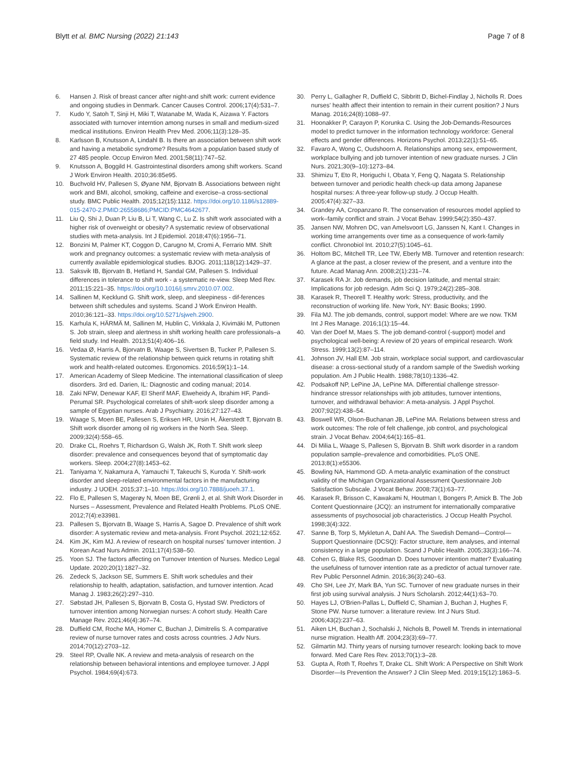Blytt et al. BMC Nursing (2022) 21:143
Page 7 of 8
6. Hansen J. Risk of breast cancer after night-and shift work: current evidence and ongoing studies in Denmark. Cancer Causes Control. 2006;17(4):531–7.
7. Kudo Y, Satoh T, Sinji H, Miki T, Watanabe M, Wada K, Aizawa Y. Factors associated with turnover interntion among nurses in small and medium-sized medical institutions. Environ Health Prev Med. 2006;11(3):128–35.
8. Karlsson B, Knutsson A, Lindahl B. Is there an association between shift work and having a metabolic syndrome? Results from a population based study of 27 485 people. Occup Environ Med. 2001;58(11):747–52.
9. Knutsson A, Boggild H. Gastrointestinal disorders among shift workers. Scand J Work Environ Health. 2010;36:85e95.
10. Buchvold HV, Pallesen S, Øyane NM, Bjorvatn B. Associations between night work and BMI, alcohol, smoking, caffeine and exercise–a cross-sectional study. BMC Public Health. 2015;12(15):1112. https://doi.org/10.1186/s12889-015-2470-2.PMID:26558686;PMCID:PMC4642677.
11. Liu Q, Shi J, Duan P, Liu B, Li T, Wang C, Lu Z. Is shift work associated with a higher risk of overweight or obesity? A systematic review of observational studies with meta-analysis. Int J Epidemiol. 2018;47(6):1956–71.
12. Bonzini M, Palmer KT, Coggon D, Carugno M, Cromi A, Ferrario MM. Shift work and pregnancy outcomes: a systematic review with meta-analysis of currently available epidemiological studies. BJOG. 2011;118(12):1429–37.
13. Saksvik IB, Bjorvatn B, Hetland H, Sandal GM, Pallesen S. Individual differences in tolerance to shift work - a systematic re-view. Sleep Med Rev. 2011;15:221–35. https://doi.org/10.1016/j.smrv.2010.07.002.
14. Sallinen M, Kecklund G. Shift work, sleep, and sleepiness - dif-ferences between shift schedules and systems. Scand J Work Environ Health. 2010;36:121–33. https://doi.org/10.5271/sjweh.2900.
15. Karhula K, HÄRMÄ M, Sallinen M, Hublin C, Virkkala J, Kivimäki M, Puttonen S. Job strain, sleep and alertness in shift working health care professionals–a field study. Ind Health. 2013;51(4):406–16.
16. Vedaa Ø, Harris A, Bjorvatn B, Waage S, Sivertsen B, Tucker P, Pallesen S. Systematic review of the relationship between quick returns in rotating shift work and health-related outcomes. Ergonomics. 2016;59(1):1–14.
17. American Academy of Sleep Medicine. The international classification of sleep disorders. 3rd ed. Darien, IL: Diagnostic and coding manual; 2014.
18. Zaki NFW, Denewar KAF, El Sherif MAF, Elweheidy A, Ibrahim HF, Pandi-Perumal SR. Psychological correlates of shift-work sleep disorder among a sample of Egyptian nurses. Arab J Psychiatry. 2016;27:127–43.
19. Waage S, Moen BE, Pallesen S, Eriksen HR, Ursin H, Åkerstedt T, Bjorvatn B. Shift work disorder among oil rig workers in the North Sea. Sleep. 2009;32(4):558–65.
20. Drake CL, Roehrs T, Richardson G, Walsh JK, Roth T. Shift work sleep disorder: prevalence and consequences beyond that of symptomatic day workers. Sleep. 2004;27(8):1453–62.
21. Taniyama Y, Nakamura A, Yamauchi T, Takeuchi S, Kuroda Y. Shift-work disorder and sleep-related environmental factors in the manufacturing industry. J UOEH. 2015;37:1–10. https://doi.org/10.7888/juoeh.37.1.
22. Flo E, Pallesen S, Magerøy N, Moen BE, Grønli J, et al. Shift Work Disorder in Nurses – Assessment, Prevalence and Related Health Problems. PLoS ONE. 2012;7(4):e33981.
23. Pallesen S, Bjorvatn B, Waage S, Harris A, Sagoe D. Prevalence of shift work disorder: A systematic review and meta-analysis. Front Psychol. 2021;12:652.
24. Kim JK, Kim MJ. A review of research on hospital nurses' turnover intention. J Korean Acad Nurs Admin. 2011;17(4):538–50.
25. Yoon SJ. The factors affecting on Turnover Intention of Nurses. Medico Legal Update. 2020;20(1):1827–32.
26. Zedeck S, Jackson SE, Summers E. Shift work schedules and their relationship to health, adaptation, satisfaction, and turnover intention. Acad Manag J. 1983;26(2):297–310.
27. Søbstad JH, Pallesen S, Bjorvatn B, Costa G, Hystad SW. Predictors of turnover intention among Norwegian nurses: A cohort study. Health Care Manage Rev. 2021;46(4):367–74.
28. Duffield CM, Roche MA, Homer C, Buchan J, Dimitrelis S. A comparative review of nurse turnover rates and costs across countries. J Adv Nurs. 2014;70(12):2703–12.
29. Steel RP, Ovalle NK. A review and meta-analysis of research on the relationship between behavioral intentions and employee turnover. J Appl Psychol. 1984;69(4):673.
30. Perry L, Gallagher R, Duffield C, Sibbritt D, Bichel-Findlay J, Nicholls R. Does nurses' health affect their intention to remain in their current position? J Nurs Manag. 2016;24(8):1088–97.
31. Hoonakker P, Carayon P, Korunka C. Using the Job-Demands-Resources model to predict turnover in the information technology workforce: General effects and gender differences. Horizons Psychol. 2013;22(1):51–65.
32. Favaro A, Wong C, Oudshoorn A. Relationships among sex, empowerment, workplace bullying and job turnover intention of new graduate nurses. J Clin Nurs. 2021;30(9–10):1273–84.
33. Shimizu T, Eto R, Horiguchi I, Obata Y, Feng Q, Nagata S. Relationship between turnover and periodic health check-up data among Japanese hospital nurses: A three-year follow-up study. J Occup Health. 2005;47(4):327–33.
34. Grandey AA, Cropanzano R. The conservation of resources model applied to work–family conflict and strain. J Vocat Behav. 1999;54(2):350–437.
35. Jansen NW, Mohren DC, van Amelsvoort LG, Janssen N, Kant I. Changes in working time arrangements over time as a consequence of work-family conflict. Chronobiol Int. 2010;27(5):1045–61.
36. Holtom BC, Mitchell TR, Lee TW, Eberly MB. Turnover and retention research: A glance at the past, a closer review of the present, and a venture into the future. Acad Manag Ann. 2008;2(1):231–74.
37. Karasek RA Jr. Job demands, job decision latitude, and mental strain: Implications for job redesign. Adm Sci Q. 1979;24(2):285–308.
38. Karasek R, Theorell T. Healthy work: Stress, productivity, and the reconstruction of working life. New York, NY: Basic Books; 1990.
39. Fila MJ. The job demands, control, support model: Where are we now. TKM Int J Res Manage. 2016;1(1):15–44.
40. Van der Doef M, Maes S. The job demand-control (-support) model and psychological well-being: A review of 20 years of empirical research. Work Stress. 1999;13(2):87–114.
41. Johnson JV, Hall EM. Job strain, workplace social support, and cardiovascular disease: a cross-sectional study of a random sample of the Swedish working population. Am J Public Health. 1988;78(10):1336–42.
42. Podsakoff NP, LePine JA, LePine MA. Differential challenge stressor-hindrance stressor relationships with job attitudes, turnover intentions, turnover, and withdrawal behavior: A meta-analysis. J Appl Psychol. 2007;92(2):438–54.
43. Boswell WR, Olson-Buchanan JB, LePine MA. Relations between stress and work outcomes: The role of felt challenge, job control, and psychological strain. J Vocat Behav. 2004;64(1):165–81.
44. Di Milia L, Waage S, Pallesen S, Bjorvatn B. Shift work disorder in a random population sample–prevalence and comorbidities. PLoS ONE. 2013;8(1):e55306.
45. Bowling NA, Hammond GD. A meta-analytic examination of the construct validity of the Michigan Organizational Assessment Questionnaire Job Satisfaction Subscale. J Vocat Behav. 2008;73(1):63–77.
46. Karasek R, Brisson C, Kawakami N, Houtman I, Bongers P, Amick B. The Job Content Questionnaire (JCQ): an instrument for internationally comparative assessments of psychosocial job characteristics. J Occup Health Psychol. 1998;3(4):322.
47. Sanne B, Torp S, Mykletun A, Dahl AA. The Swedish Demand—Control—Support Questionnaire (DCSQ): Factor structure, item analyses, and internal consistency in a large population. Scand J Public Health. 2005;33(3):166–74.
48. Cohen G, Blake RS, Goodman D. Does turnover intention matter? Evaluating the usefulness of turnover intention rate as a predictor of actual turnover rate. Rev Public Personnel Admin. 2016;36(3):240–63.
49. Cho SH, Lee JY, Mark BA, Yun SC. Turnover of new graduate nurses in their first job using survival analysis. J Nurs Scholarsh. 2012;44(1):63–70.
50. Hayes LJ, O'Brien-Pallas L, Duffield C, Shamian J, Buchan J, Hughes F, Stone PW. Nurse turnover: a literature review. Int J Nurs Stud. 2006;43(2):237–63.
51. Aiken LH, Buchan J, Sochalski J, Nichols B, Powell M. Trends in international nurse migration. Health Aff. 2004;23(3):69–77.
52. Gilmartin MJ. Thirty years of nursing turnover research: looking back to move forward. Med Care Res Rev. 2013;70(1):3–28.
53. Gupta A, Roth T, Roehrs T, Drake CL. Shift Work: A Perspective on Shift Work Disorder—Is Prevention the Answer? J Clin Sleep Med. 2019;15(12):1863–5.